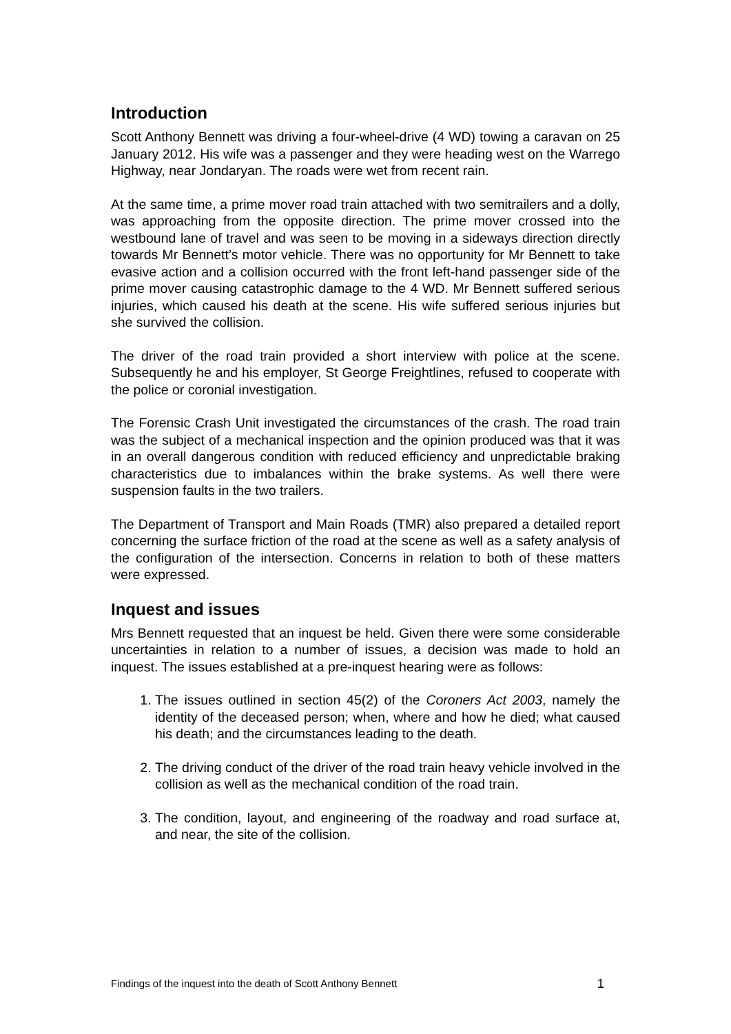Introduction
Scott Anthony Bennett was driving a four-wheel-drive (4 WD) towing a caravan on 25 January 2012. His wife was a passenger and they were heading west on the Warrego Highway, near Jondaryan. The roads were wet from recent rain.
At the same time, a prime mover road train attached with two semitrailers and a dolly, was approaching from the opposite direction. The prime mover crossed into the westbound lane of travel and was seen to be moving in a sideways direction directly towards Mr Bennett’s motor vehicle. There was no opportunity for Mr Bennett to take evasive action and a collision occurred with the front left-hand passenger side of the prime mover causing catastrophic damage to the 4 WD. Mr Bennett suffered serious injuries, which caused his death at the scene. His wife suffered serious injuries but she survived the collision.
The driver of the road train provided a short interview with police at the scene. Subsequently he and his employer, St George Freightlines, refused to cooperate with the police or coronial investigation.
The Forensic Crash Unit investigated the circumstances of the crash. The road train was the subject of a mechanical inspection and the opinion produced was that it was in an overall dangerous condition with reduced efficiency and unpredictable braking characteristics due to imbalances within the brake systems. As well there were suspension faults in the two trailers.
The Department of Transport and Main Roads (TMR) also prepared a detailed report concerning the surface friction of the road at the scene as well as a safety analysis of the configuration of the intersection. Concerns in relation to both of these matters were expressed.
Inquest and issues
Mrs Bennett requested that an inquest be held. Given there were some considerable uncertainties in relation to a number of issues, a decision was made to hold an inquest. The issues established at a pre-inquest hearing were as follows:
1. The issues outlined in section 45(2) of the Coroners Act 2003, namely the identity of the deceased person; when, where and how he died; what caused his death; and the circumstances leading to the death.
2. The driving conduct of the driver of the road train heavy vehicle involved in the collision as well as the mechanical condition of the road train.
3. The condition, layout, and engineering of the roadway and road surface at, and near, the site of the collision.
Findings of the inquest into the death of Scott Anthony Bennett 1